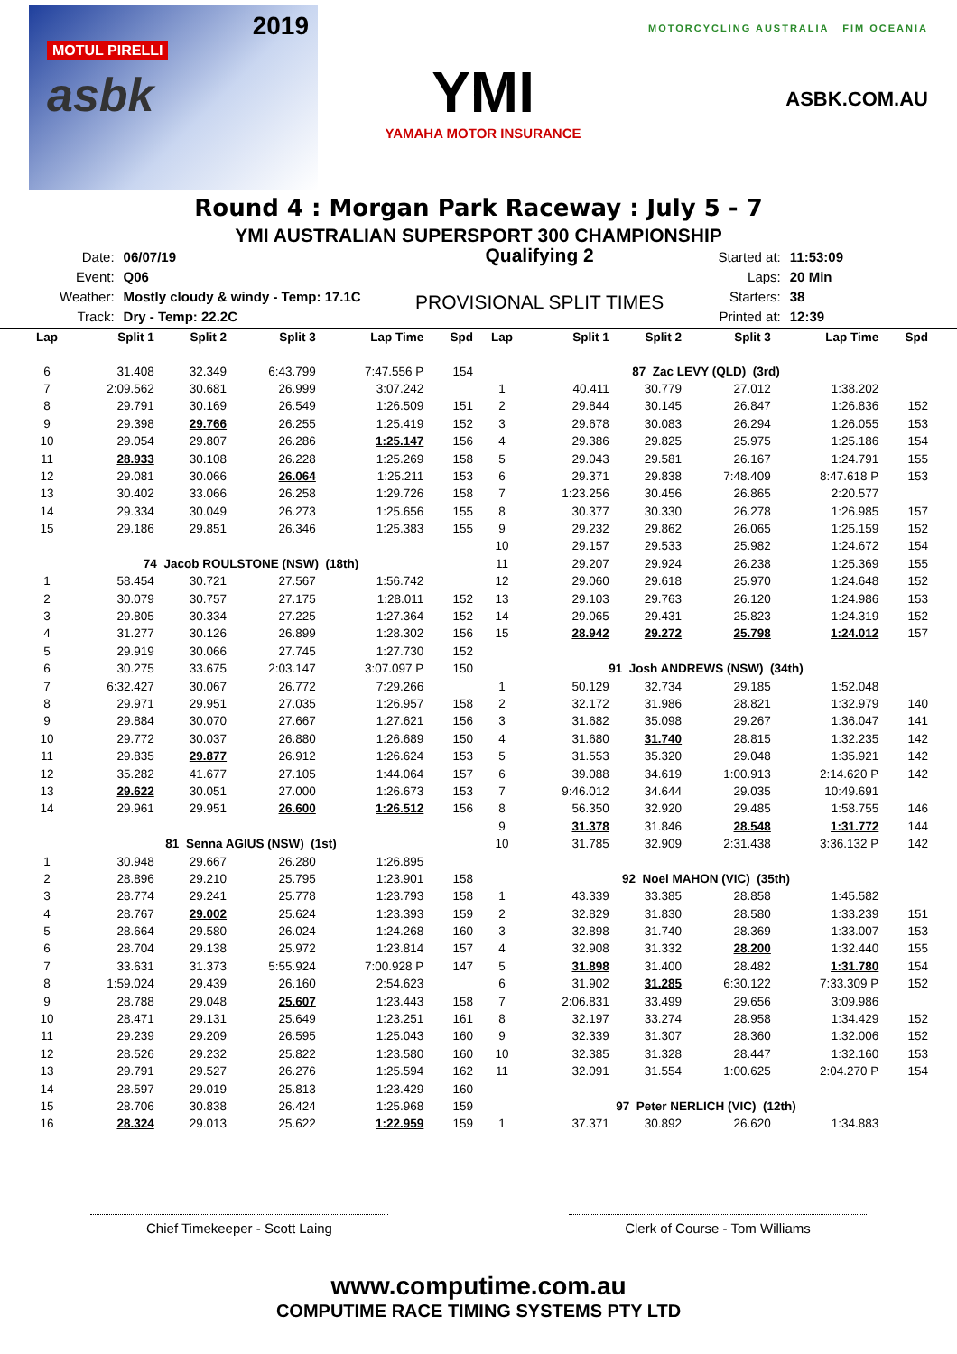MOTUL PIRELLI
2019
asbk
YMI
YAMAHA MOTOR INSURANCE
MOTORCYCLING AUSTRALIA FIM OCEANIA
ASBK.COM.AU
Round 4 : Morgan Park Raceway : July 5 - 7
YMI AUSTRALIAN SUPERSPORT 300 CHAMPIONSHIP
| Date: | 06/07/19 |
| Event: | Q06 |
| Weather: | Mostly cloudy & windy - Temp: 17.1C |
| Track: | Dry - Temp: 22.2C |
Qualifying 2
PROVISIONAL SPLIT TIMES
| Started at: | 11:53:09 |
| Laps: | 20 Min |
| Starters: | 38 |
| Printed at: | 12:39 |
| Lap | Split 1 | Split 2 | Split 3 | Lap Time | Spd |
| --- | --- | --- | --- | --- | --- |
| 6 | 31.408 | 32.349 | 6:43.799 | 7:47.556 P | 154 |
| 7 | 2:09.562 | 30.681 | 26.999 | 3:07.242 | |
| 8 | 29.791 | 30.169 | 26.549 | 1:26.509 | 151 |
| 9 | 29.398 | 29.766 | 26.255 | 1:25.419 | 152 |
| 10 | 29.054 | 29.807 | 26.286 | 1:25.147 | 156 |
| 11 | 28.933 | 30.108 | 26.228 | 1:25.269 | 158 |
| 12 | 29.081 | 30.066 | 26.064 | 1:25.211 | 153 |
| 13 | 30.402 | 33.066 | 26.258 | 1:29.726 | 158 |
| 14 | 29.334 | 30.049 | 26.273 | 1:25.656 | 155 |
| 15 | 29.186 | 29.851 | 26.346 | 1:25.383 | 155 |
| 74 Jacob ROULSTONE (NSW) (18th) | | | | | |
| 1 | 58.454 | 30.721 | 27.567 | 1:56.742 | |
| 2 | 30.079 | 30.757 | 27.175 | 1:28.011 | 152 |
| 3 | 29.805 | 30.334 | 27.225 | 1:27.364 | 152 |
| 4 | 31.277 | 30.126 | 26.899 | 1:28.302 | 156 |
| 5 | 29.919 | 30.066 | 27.745 | 1:27.730 | 152 |
| 6 | 30.275 | 33.675 | 2:03.147 | 3:07.097 P | 150 |
| 7 | 6:32.427 | 30.067 | 26.772 | 7:29.266 | |
| 8 | 29.971 | 29.951 | 27.035 | 1:26.957 | 158 |
| 9 | 29.884 | 30.070 | 27.667 | 1:27.621 | 156 |
| 10 | 29.772 | 30.037 | 26.880 | 1:26.689 | 150 |
| 11 | 29.835 | 29.877 | 26.912 | 1:26.624 | 153 |
| 12 | 35.282 | 41.677 | 27.105 | 1:44.064 | 157 |
| 13 | 29.622 | 30.051 | 27.000 | 1:26.673 | 153 |
| 14 | 29.961 | 29.951 | 26.600 | 1:26.512 | 156 |
| 81 Senna AGIUS (NSW) (1st) | | | | | |
| 1 | 30.948 | 29.667 | 26.280 | 1:26.895 | |
| 2 | 28.896 | 29.210 | 25.795 | 1:23.901 | 158 |
| 3 | 28.774 | 29.241 | 25.778 | 1:23.793 | 158 |
| 4 | 28.767 | 29.002 | 25.624 | 1:23.393 | 159 |
| 5 | 28.664 | 29.580 | 26.024 | 1:24.268 | 160 |
| 6 | 28.704 | 29.138 | 25.972 | 1:23.814 | 157 |
| 7 | 33.631 | 31.373 | 5:55.924 | 7:00.928 P | 147 |
| 8 | 1:59.024 | 29.439 | 26.160 | 2:54.623 | |
| 9 | 28.788 | 29.048 | 25.607 | 1:23.443 | 158 |
| 10 | 28.471 | 29.131 | 25.649 | 1:23.251 | 161 |
| 11 | 29.239 | 29.209 | 26.595 | 1:25.043 | 160 |
| 12 | 28.526 | 29.232 | 25.822 | 1:23.580 | 160 |
| 13 | 29.791 | 29.527 | 26.276 | 1:25.594 | 162 |
| 14 | 28.597 | 29.019 | 25.813 | 1:23.429 | 160 |
| 15 | 28.706 | 30.838 | 26.424 | 1:25.968 | 159 |
| 16 | 28.324 | 29.013 | 25.622 | 1:22.959 | 159 |
| Lap | Split 1 | Split 2 | Split 3 | Lap Time | Spd |
| --- | --- | --- | --- | --- | --- |
| 87 Zac LEVY (QLD) (3rd) | | | | | |
| 1 | 40.411 | 30.779 | 27.012 | 1:38.202 | |
| 2 | 29.844 | 30.145 | 26.847 | 1:26.836 | 152 |
| 3 | 29.678 | 30.083 | 26.294 | 1:26.055 | 153 |
| 4 | 29.386 | 29.825 | 25.975 | 1:25.186 | 154 |
| 5 | 29.043 | 29.581 | 26.167 | 1:24.791 | 155 |
| 6 | 29.371 | 29.838 | 7:48.409 | 8:47.618 P | 153 |
| 7 | 1:23.256 | 30.456 | 26.865 | 2:20.577 | |
| 8 | 30.377 | 30.330 | 26.278 | 1:26.985 | 157 |
| 9 | 29.232 | 29.862 | 26.065 | 1:25.159 | 152 |
| 10 | 29.157 | 29.533 | 25.982 | 1:24.672 | 154 |
| 11 | 29.207 | 29.924 | 26.238 | 1:25.369 | 155 |
| 12 | 29.060 | 29.618 | 25.970 | 1:24.648 | 152 |
| 13 | 29.103 | 29.763 | 26.120 | 1:24.986 | 153 |
| 14 | 29.065 | 29.431 | 25.823 | 1:24.319 | 152 |
| 15 | 28.942 | 29.272 | 25.798 | 1:24.012 | 157 |
| 91 Josh ANDREWS (NSW) (34th) | | | | | |
| 1 | 50.129 | 32.734 | 29.185 | 1:52.048 | |
| 2 | 32.172 | 31.986 | 28.821 | 1:32.979 | 140 |
| 3 | 31.682 | 35.098 | 29.267 | 1:36.047 | 141 |
| 4 | 31.680 | 31.740 | 28.815 | 1:32.235 | 142 |
| 5 | 31.553 | 35.320 | 29.048 | 1:35.921 | 142 |
| 6 | 39.088 | 34.619 | 1:00.913 | 2:14.620 P | 142 |
| 7 | 9:46.012 | 34.644 | 29.035 | 10:49.691 | |
| 8 | 56.350 | 32.920 | 29.485 | 1:58.755 | 146 |
| 9 | 31.378 | 31.846 | 28.548 | 1:31.772 | 144 |
| 10 | 31.785 | 32.909 | 2:31.438 | 3:36.132 P | 142 |
| 92 Noel MAHON (VIC) (35th) | | | | | |
| 1 | 43.339 | 33.385 | 28.858 | 1:45.582 | |
| 2 | 32.829 | 31.830 | 28.580 | 1:33.239 | 151 |
| 3 | 32.898 | 31.740 | 28.369 | 1:33.007 | 153 |
| 4 | 32.908 | 31.332 | 28.200 | 1:32.440 | 155 |
| 5 | 31.898 | 31.400 | 28.482 | 1:31.780 | 154 |
| 6 | 31.902 | 31.285 | 6:30.122 | 7:33.309 P | 152 |
| 7 | 2:06.831 | 33.499 | 29.656 | 3:09.986 | |
| 8 | 32.197 | 33.274 | 28.958 | 1:34.429 | 152 |
| 9 | 32.339 | 31.307 | 28.360 | 1:32.006 | 152 |
| 10 | 32.385 | 31.328 | 28.447 | 1:32.160 | 153 |
| 11 | 32.091 | 31.554 | 1:00.625 | 2:04.270 P | 154 |
| 97 Peter NERLICH (VIC) (12th) | | | | | |
| 1 | 37.371 | 30.892 | 26.620 | 1:34.883 | |
Chief Timekeeper - Scott Laing Clerk of Course - Tom Williams
www.computime.com.au
COMPUTIME RACE TIMING SYSTEMS PTY LTD